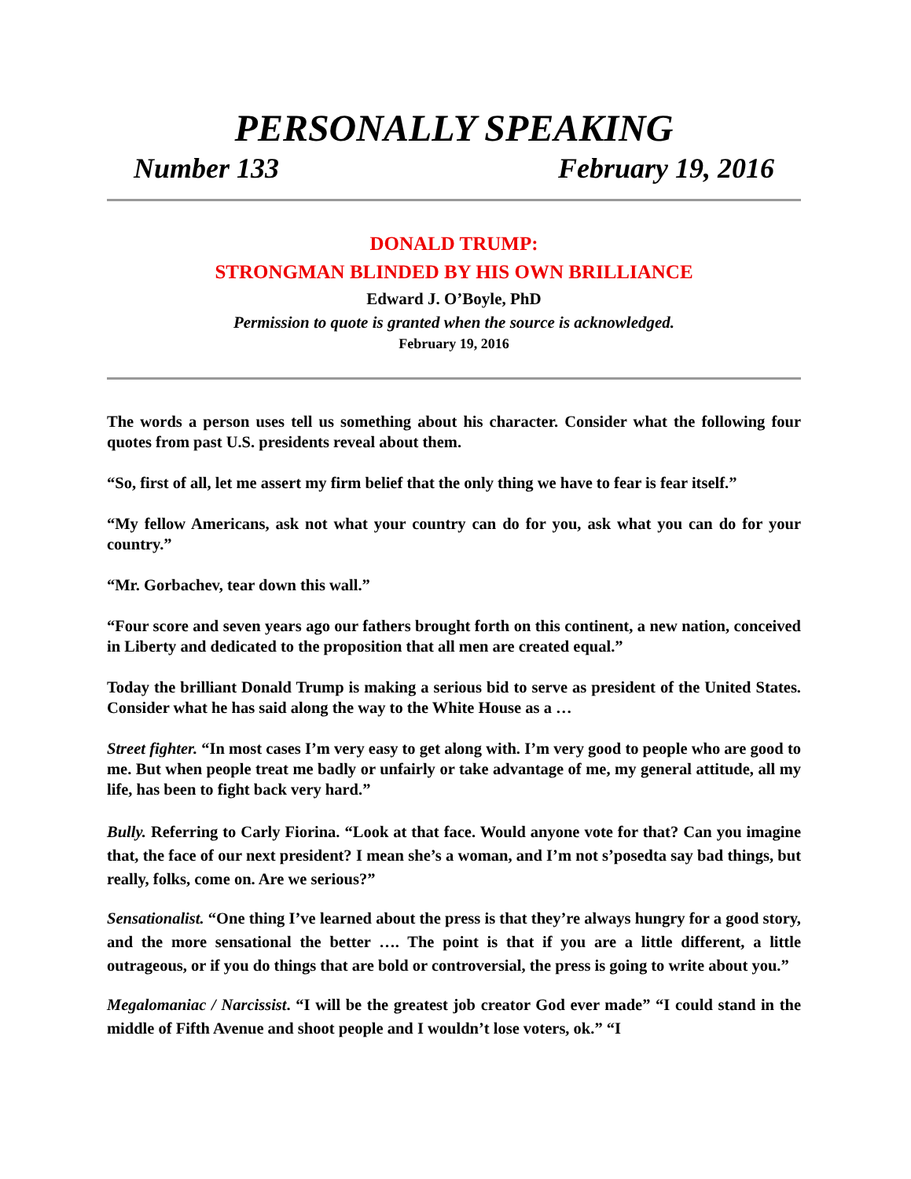PERSONALLY SPEAKING
Number 133 February 19, 2016
DONALD TRUMP:
STRONGMAN BLINDED BY HIS OWN BRILLIANCE
Edward J. O’Boyle, PhD
Permission to quote is granted when the source is acknowledged.
February 19, 2016
The words a person uses tell us something about his character. Consider what the following four quotes from past U.S. presidents reveal about them.
“So, first of all, let me assert my firm belief that the only thing we have to fear is fear itself.”
“My fellow Americans, ask not what your country can do for you, ask what you can do for your country.”
“Mr. Gorbachev, tear down this wall.”
“Four score and seven years ago our fathers brought forth on this continent, a new nation, conceived in Liberty and dedicated to the proposition that all men are created equal.”
Today the brilliant Donald Trump is making a serious bid to serve as president of the United States. Consider what he has said along the way to the White House as a …
Street fighter. “In most cases I’m very easy to get along with. I’m very good to people who are good to me. But when people treat me badly or unfairly or take advantage of me, my general attitude, all my life, has been to fight back very hard.”
Bully. Referring to Carly Fiorina. “Look at that face. Would anyone vote for that? Can you imagine that, the face of our next president? I mean she’s a woman, and I’m not s’posedta say bad things, but really, folks, come on. Are we serious?”
Sensationalist. “One thing I’ve learned about the press is that they’re always hungry for a good story, and the more sensational the better …. The point is that if you are a little different, a little outrageous, or if you do things that are bold or controversial, the press is going to write about you.”
Megalomaniac / Narcissist. “I will be the greatest job creator God ever made” “I could stand in the middle of Fifth Avenue and shoot people and I wouldn’t lose voters, ok.” “I